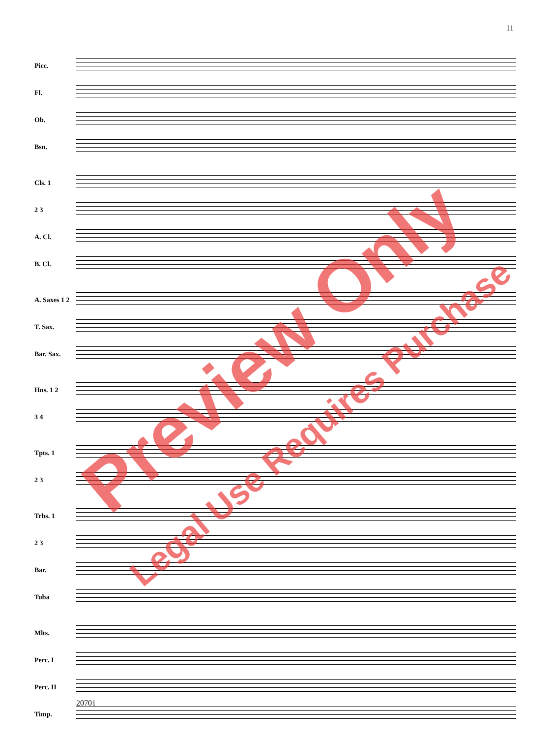11
Picc.
Fl.
Ob.
Bsn.
Cls. 1
2 3
A. Cl.
B. Cl.
A. Saxes 1 2
T. Sax.
Bar. Sax.
Hns. 1 2
3 4
Tpts. 1
2 3
Trbs. 1
2 3
Bar.
Tuba
Mlts.
Perc. I
Perc. II
Timp.
20701
Preview Only
Legal Use Requires Purchase